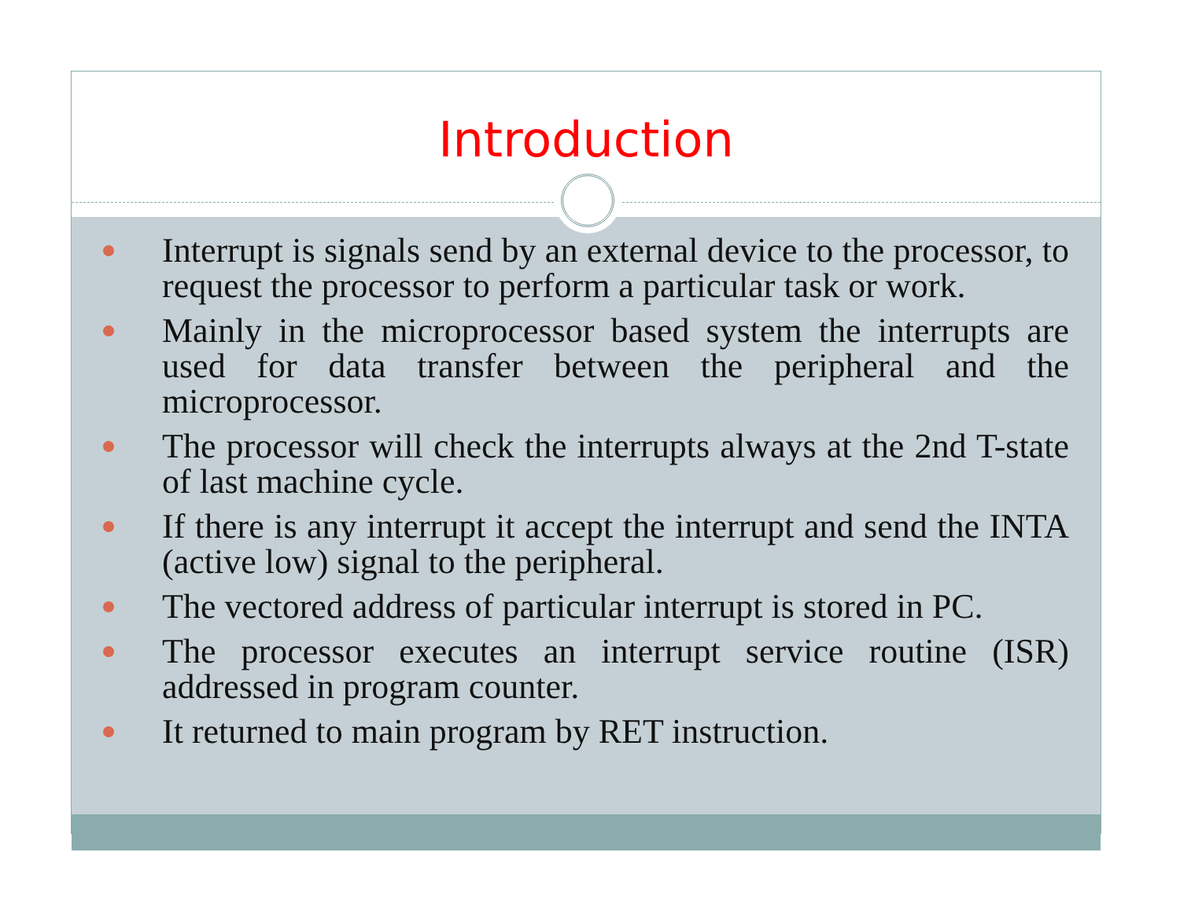Introduction
Interrupt is signals send by an external device to the processor, to request the processor to perform a particular task or work.
Mainly in the microprocessor based system the interrupts are used for data transfer between the peripheral and the microprocessor.
The processor will check the interrupts always at the 2nd T-state of last machine cycle.
If there is any interrupt it accept the interrupt and send the INTA (active low) signal to the peripheral.
The vectored address of particular interrupt is stored in PC.
The processor executes an interrupt service routine (ISR) addressed in program counter.
It returned to main program by RET instruction.